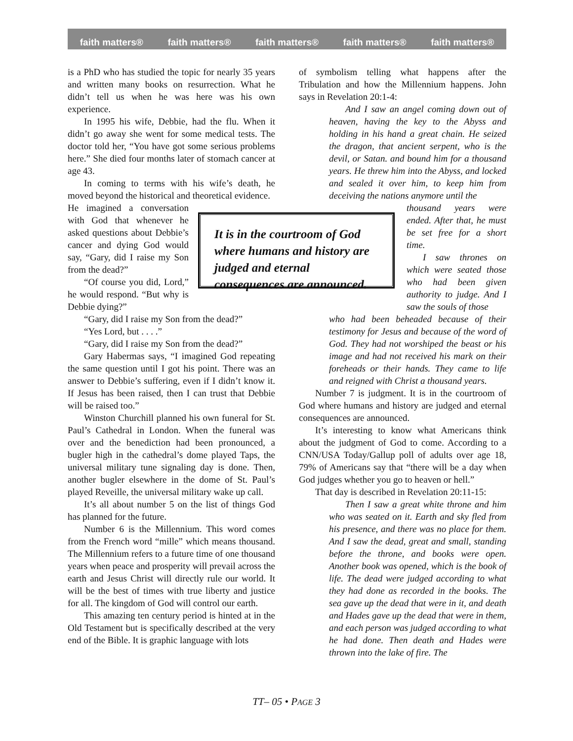faith matters® faith matters® faith matters® faith matters® faith matters®
is a PhD who has studied the topic for nearly 35 years and written many books on resurrection. What he didn’t tell us when he was here was his own experience.
In 1995 his wife, Debbie, had the flu. When it didn’t go away she went for some medical tests. The doctor told her, “You have got some serious problems here.” She died four months later of stomach cancer at age 43.
In coming to terms with his wife’s death, he moved beyond the historical and theoretical evidence.
He imagined a conversation with God that whenever he asked questions about Debbie’s cancer and dying God would say, “Gary, did I raise my Son from the dead?”
“Of course you did, Lord,” he would respond. “But why is Debbie dying?”
“Gary, did I raise my Son from the dead?”
“Yes Lord, but . . . .”
“Gary, did I raise my Son from the dead?”
Gary Habermas says, “I imagined God repeating the same question until I got his point. There was an answer to Debbie’s suffering, even if I didn’t know it. If Jesus has been raised, then I can trust that Debbie will be raised too.”
Winston Churchill planned his own funeral for St. Paul’s Cathedral in London. When the funeral was over and the benediction had been pronounced, a bugler high in the cathedral’s dome played Taps, the universal military tune signaling day is done. Then, another bugler elsewhere in the dome of St. Paul’s played Reveille, the universal military wake up call.
It’s all about number 5 on the list of things God has planned for the future.
Number 6 is the Millennium. This word comes from the French word “mille” which means thousand. The Millennium refers to a future time of one thousand years when peace and prosperity will prevail across the earth and Jesus Christ will directly rule our world. It will be the best of times with true liberty and justice for all. The kingdom of God will control our earth.
This amazing ten century period is hinted at in the Old Testament but is specifically described at the very end of the Bible. It is graphic language with lots
It is in the courtroom of God where humans and history are judged and eternal consequences are announced.
of symbolism telling what happens after the Tribulation and how the Millennium happens. John says in Revelation 20:1-4:
And I saw an angel coming down out of heaven, having the key to the Abyss and holding in his hand a great chain. He seized the dragon, that ancient serpent, who is the devil, or Satan. and bound him for a thousand years. He threw him into the Abyss, and locked and sealed it over him, to keep him from deceiving the nations anymore until the
thousand years were ended. After that, he must be set free for a short time.
I saw thrones on which were seated those who had been given authority to judge. And I saw the souls of those
who had been beheaded because of their testimony for Jesus and because of the word of God. They had not worshiped the beast or his image and had not received his mark on their foreheads or their hands. They came to life and reigned with Christ a thousand years.
Number 7 is judgment. It is in the courtroom of God where humans and history are judged and eternal consequences are announced.
It’s interesting to know what Americans think about the judgment of God to come. According to a CNN/USA Today/Gallup poll of adults over age 18, 79% of Americans say that “there will be a day when God judges whether you go to heaven or hell.”
That day is described in Revelation 20:11-15:
Then I saw a great white throne and him who was seated on it. Earth and sky fled from his presence, and there was no place for them. And I saw the dead, great and small, standing before the throne, and books were open. Another book was opened, which is the book of life. The dead were judged according to what they had done as recorded in the books. The sea gave up the dead that were in it, and death and Hades gave up the dead that were in them, and each person was judged according to what he had done. Then death and Hades were thrown into the lake of fire. The
TT– 05 • PAGE 3